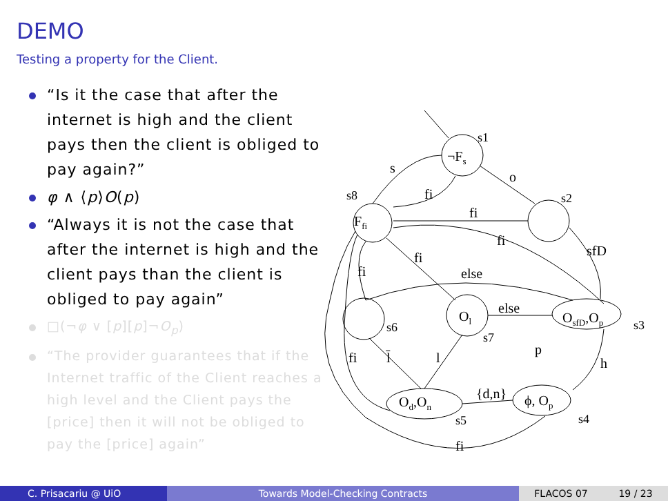DEMO
Testing a property for the Client.
“Is it the case that after the internet is high and the client pays then the client is obliged to pay again?”
φ ∧ ⟨p⟩O(p)
“Always it is not the case that after the internet is high and the client pays than the client is obliged to pay again”
□(¬φ ∨ [p][p]¬O<sub>p</sub>)
“The provider guarantees that if the Internet traffic of the Client reaches a high level and the Client pays the [price] then it will not be obliged to pay the [price] again”
¬Fs
s1
Ffi
s8
s2
OsfD,Op
s3
Ol
s7
s6
ϕ, Op
s4
Od,On
s5
s
fi
o
fi
sfD
fi
fi
fi
else
else
p
h
{d,n}
fi
l̄
l
fi
C. Prisacariu @ UiO Towards Model-Checking Contracts FLACOS 07 19 / 23